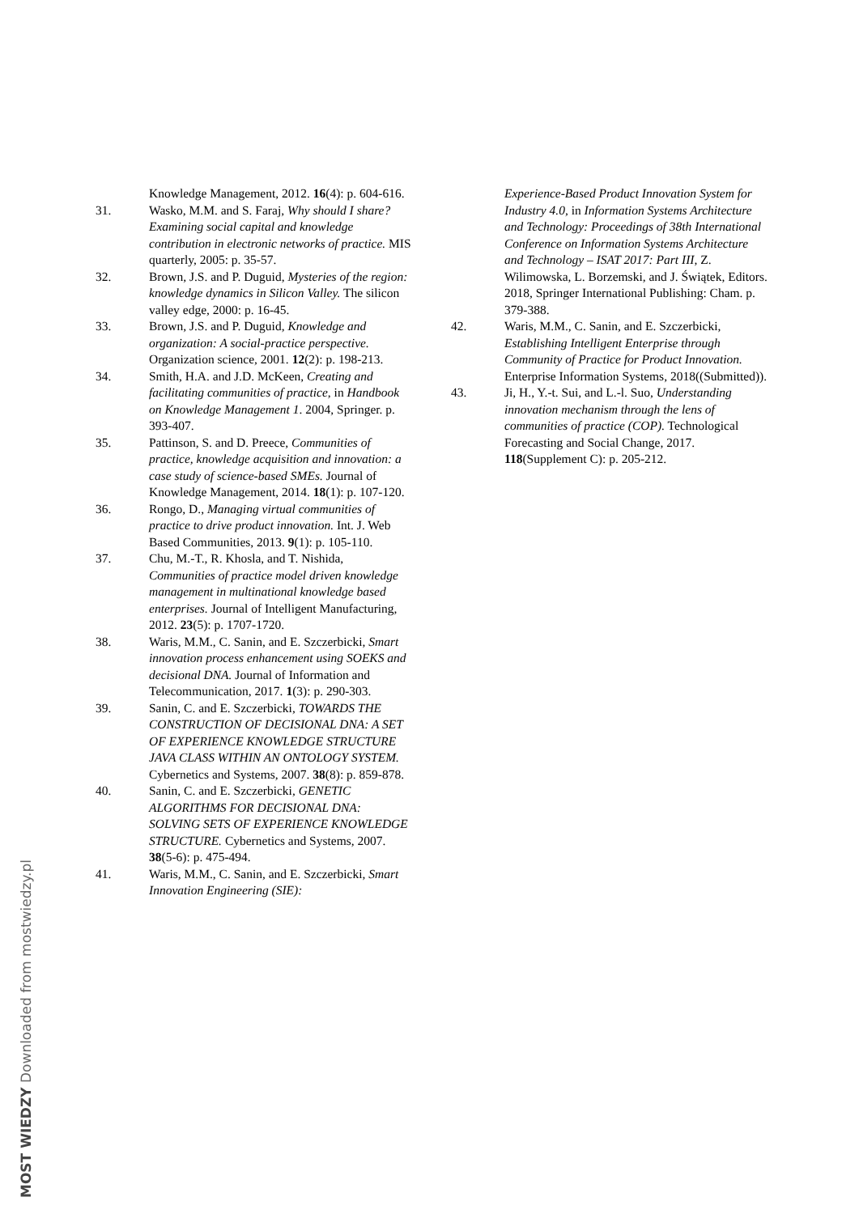Knowledge Management, 2012. 16(4): p. 604-616.
31. Wasko, M.M. and S. Faraj, Why should I share? Examining social capital and knowledge contribution in electronic networks of practice. MIS quarterly, 2005: p. 35-57.
32. Brown, J.S. and P. Duguid, Mysteries of the region: knowledge dynamics in Silicon Valley. The silicon valley edge, 2000: p. 16-45.
33. Brown, J.S. and P. Duguid, Knowledge and organization: A social-practice perspective. Organization science, 2001. 12(2): p. 198-213.
34. Smith, H.A. and J.D. McKeen, Creating and facilitating communities of practice, in Handbook on Knowledge Management 1. 2004, Springer. p. 393-407.
35. Pattinson, S. and D. Preece, Communities of practice, knowledge acquisition and innovation: a case study of science-based SMEs. Journal of Knowledge Management, 2014. 18(1): p. 107-120.
36. Rongo, D., Managing virtual communities of practice to drive product innovation. Int. J. Web Based Communities, 2013. 9(1): p. 105-110.
37. Chu, M.-T., R. Khosla, and T. Nishida, Communities of practice model driven knowledge management in multinational knowledge based enterprises. Journal of Intelligent Manufacturing, 2012. 23(5): p. 1707-1720.
38. Waris, M.M., C. Sanin, and E. Szczerbicki, Smart innovation process enhancement using SOEKS and decisional DNA. Journal of Information and Telecommunication, 2017. 1(3): p. 290-303.
39. Sanin, C. and E. Szczerbicki, TOWARDS THE CONSTRUCTION OF DECISIONAL DNA: A SET OF EXPERIENCE KNOWLEDGE STRUCTURE JAVA CLASS WITHIN AN ONTOLOGY SYSTEM. Cybernetics and Systems, 2007. 38(8): p. 859-878.
40. Sanin, C. and E. Szczerbicki, GENETIC ALGORITHMS FOR DECISIONAL DNA: SOLVING SETS OF EXPERIENCE KNOWLEDGE STRUCTURE. Cybernetics and Systems, 2007. 38(5-6): p. 475-494.
41. Waris, M.M., C. Sanin, and E. Szczerbicki, Smart Innovation Engineering (SIE):
Experience-Based Product Innovation System for Industry 4.0, in Information Systems Architecture and Technology: Proceedings of 38th International Conference on Information Systems Architecture and Technology – ISAT 2017: Part III, Z. Wilimowska, L. Borzemski, and J. Świątek, Editors. 2018, Springer International Publishing: Cham. p. 379-388.
42. Waris, M.M., C. Sanin, and E. Szczerbicki, Establishing Intelligent Enterprise through Community of Practice for Product Innovation. Enterprise Information Systems, 2018((Submitted)).
43. Ji, H., Y.-t. Sui, and L.-l. Suo, Understanding innovation mechanism through the lens of communities of practice (COP). Technological Forecasting and Social Change, 2017. 118(Supplement C): p. 205-212.
MOST WIEDZY Downloaded from mostwiedzy.pl